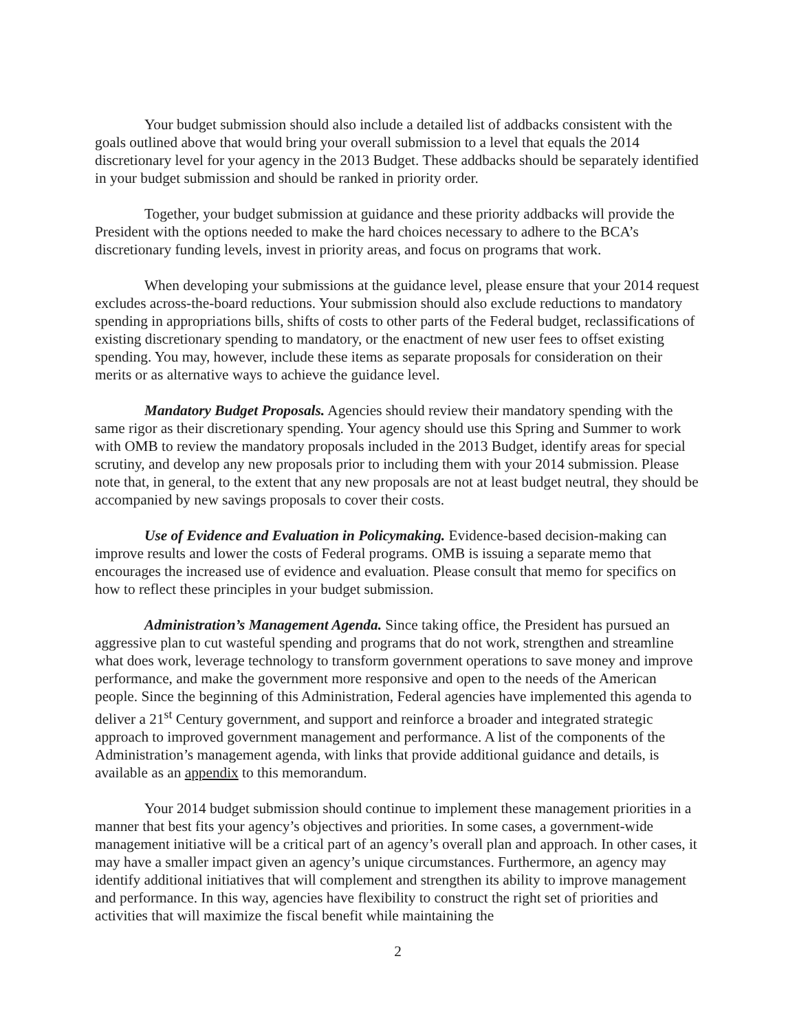Your budget submission should also include a detailed list of addbacks consistent with the goals outlined above that would bring your overall submission to a level that equals the 2014 discretionary level for your agency in the 2013 Budget. These addbacks should be separately identified in your budget submission and should be ranked in priority order.
Together, your budget submission at guidance and these priority addbacks will provide the President with the options needed to make the hard choices necessary to adhere to the BCA’s discretionary funding levels, invest in priority areas, and focus on programs that work.
When developing your submissions at the guidance level, please ensure that your 2014 request excludes across-the-board reductions. Your submission should also exclude reductions to mandatory spending in appropriations bills, shifts of costs to other parts of the Federal budget, reclassifications of existing discretionary spending to mandatory, or the enactment of new user fees to offset existing spending. You may, however, include these items as separate proposals for consideration on their merits or as alternative ways to achieve the guidance level.
Mandatory Budget Proposals. Agencies should review their mandatory spending with the same rigor as their discretionary spending. Your agency should use this Spring and Summer to work with OMB to review the mandatory proposals included in the 2013 Budget, identify areas for special scrutiny, and develop any new proposals prior to including them with your 2014 submission. Please note that, in general, to the extent that any new proposals are not at least budget neutral, they should be accompanied by new savings proposals to cover their costs.
Use of Evidence and Evaluation in Policymaking. Evidence-based decision-making can improve results and lower the costs of Federal programs. OMB is issuing a separate memo that encourages the increased use of evidence and evaluation. Please consult that memo for specifics on how to reflect these principles in your budget submission.
Administration’s Management Agenda. Since taking office, the President has pursued an aggressive plan to cut wasteful spending and programs that do not work, strengthen and streamline what does work, leverage technology to transform government operations to save money and improve performance, and make the government more responsive and open to the needs of the American people. Since the beginning of this Administration, Federal agencies have implemented this agenda to deliver a 21<sup>st</sup> Century government, and support and reinforce a broader and integrated strategic approach to improved government management and performance. A list of the components of the Administration’s management agenda, with links that provide additional guidance and details, is available as an appendix to this memorandum.
Your 2014 budget submission should continue to implement these management priorities in a manner that best fits your agency’s objectives and priorities. In some cases, a government-wide management initiative will be a critical part of an agency’s overall plan and approach. In other cases, it may have a smaller impact given an agency’s unique circumstances. Furthermore, an agency may identify additional initiatives that will complement and strengthen its ability to improve management and performance. In this way, agencies have flexibility to construct the right set of priorities and activities that will maximize the fiscal benefit while maintaining the
2